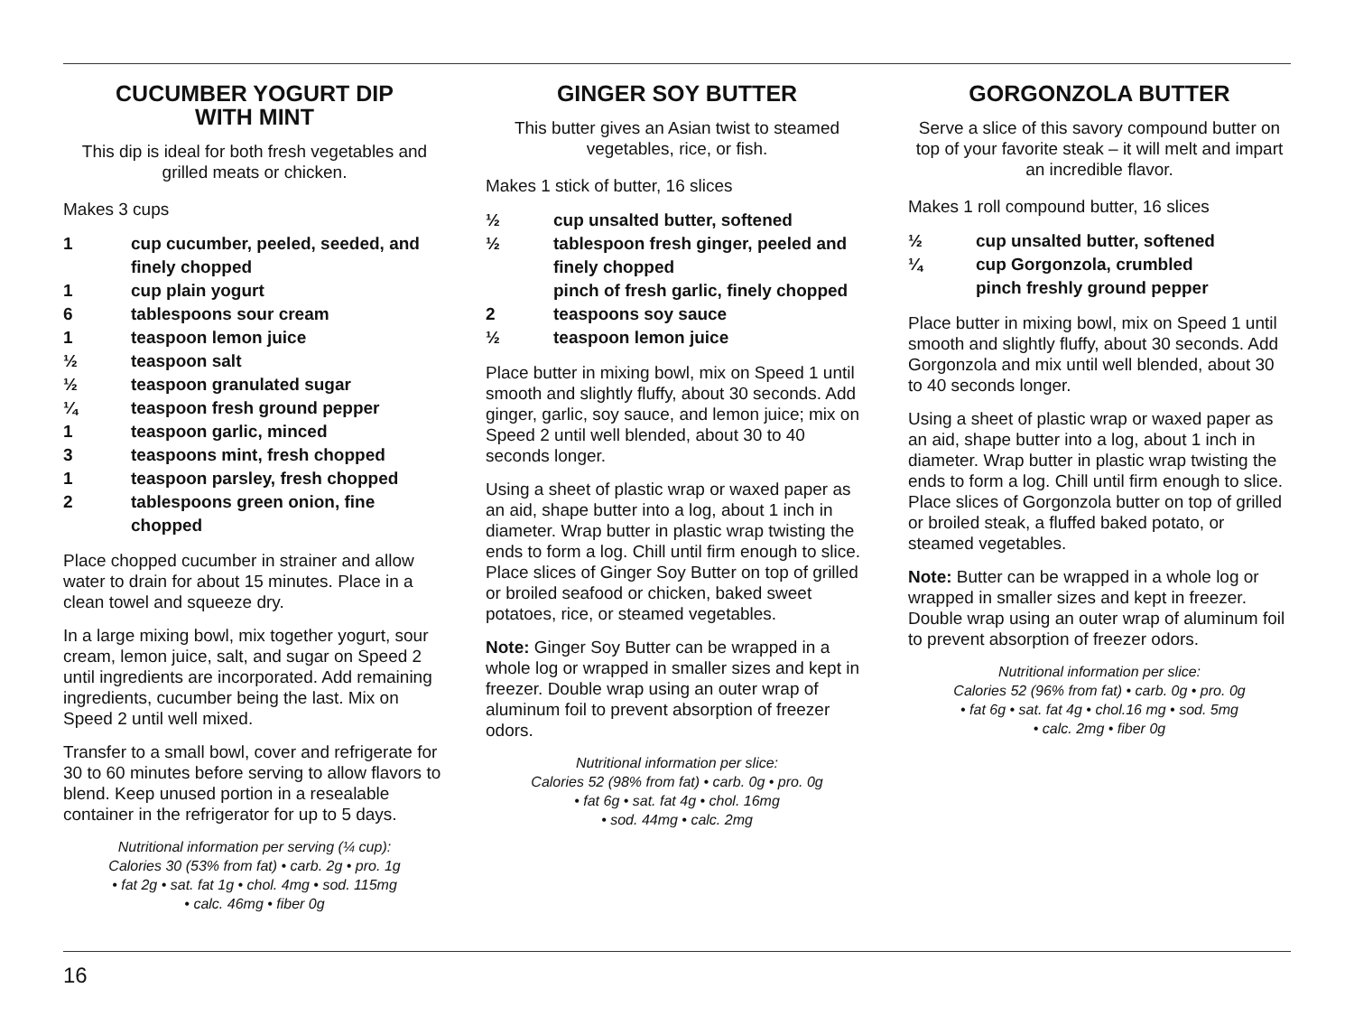CUCUMBER YOGURT DIP
WITH MINT
This dip is ideal for both fresh vegetables and grilled meats or chicken.
Makes 3 cups
1 cup cucumber, peeled, seeded, and finely chopped
1 cup plain yogurt
6 tablespoons sour cream
1 teaspoon lemon juice
½ teaspoon salt
½ teaspoon granulated sugar
¼ teaspoon fresh ground pepper
1 teaspoon garlic, minced
3 teaspoons mint, fresh chopped
1 teaspoon parsley, fresh chopped
2 tablespoons green onion, fine chopped
Place chopped cucumber in strainer and allow water to drain for about 15 minutes. Place in a clean towel and squeeze dry.
In a large mixing bowl, mix together yogurt, sour cream, lemon juice, salt, and sugar on Speed 2 until ingredients are incorporated. Add remaining ingredients, cucumber being the last. Mix on Speed 2 until well mixed.
Transfer to a small bowl, cover and refrigerate for 30 to 60 minutes before serving to allow flavors to blend. Keep unused portion in a resealable container in the refrigerator for up to 5 days.
Nutritional information per serving (¼ cup):
Calories 30 (53% from fat) • carb. 2g • pro. 1g
• fat 2g • sat. fat 1g • chol. 4mg • sod. 115mg
• calc. 46mg • fiber 0g
GINGER SOY BUTTER
This butter gives an Asian twist to steamed vegetables, rice, or fish.
Makes 1 stick of butter, 16 slices
½ cup unsalted butter, softened
½ tablespoon fresh ginger, peeled and finely chopped
pinch of fresh garlic, finely chopped
2 teaspoons soy sauce
½ teaspoon lemon juice
Place butter in mixing bowl, mix on Speed 1 until smooth and slightly fluffy, about 30 seconds. Add ginger, garlic, soy sauce, and lemon juice; mix on Speed 2 until well blended, about 30 to 40 seconds longer.
Using a sheet of plastic wrap or waxed paper as an aid, shape butter into a log, about 1 inch in diameter. Wrap butter in plastic wrap twisting the ends to form a log. Chill until firm enough to slice. Place slices of Ginger Soy Butter on top of grilled or broiled seafood or chicken, baked sweet potatoes, rice, or steamed vegetables.
Note: Ginger Soy Butter can be wrapped in a whole log or wrapped in smaller sizes and kept in freezer. Double wrap using an outer wrap of aluminum foil to prevent absorption of freezer odors.
Nutritional information per slice:
Calories 52 (98% from fat) • carb. 0g • pro. 0g
• fat 6g • sat. fat 4g • chol. 16mg
• sod. 44mg • calc. 2mg
GORGONZOLA BUTTER
Serve a slice of this savory compound butter on top of your favorite steak – it will melt and impart an incredible flavor.
Makes 1 roll compound butter, 16 slices
½ cup unsalted butter, softened
¼ cup Gorgonzola, crumbled
pinch freshly ground pepper
Place butter in mixing bowl, mix on Speed 1 until smooth and slightly fluffy, about 30 seconds. Add Gorgonzola and mix until well blended, about 30 to 40 seconds longer.
Using a sheet of plastic wrap or waxed paper as an aid, shape butter into a log, about 1 inch in diameter. Wrap butter in plastic wrap twisting the ends to form a log. Chill until firm enough to slice. Place slices of Gorgonzola butter on top of grilled or broiled steak, a fluffed baked potato, or steamed vegetables.
Note: Butter can be wrapped in a whole log or wrapped in smaller sizes and kept in freezer. Double wrap using an outer wrap of aluminum foil to prevent absorption of freezer odors.
Nutritional information per slice:
Calories 52 (96% from fat) • carb. 0g • pro. 0g
• fat 6g • sat. fat 4g • chol.16 mg • sod. 5mg
• calc. 2mg • fiber 0g
16